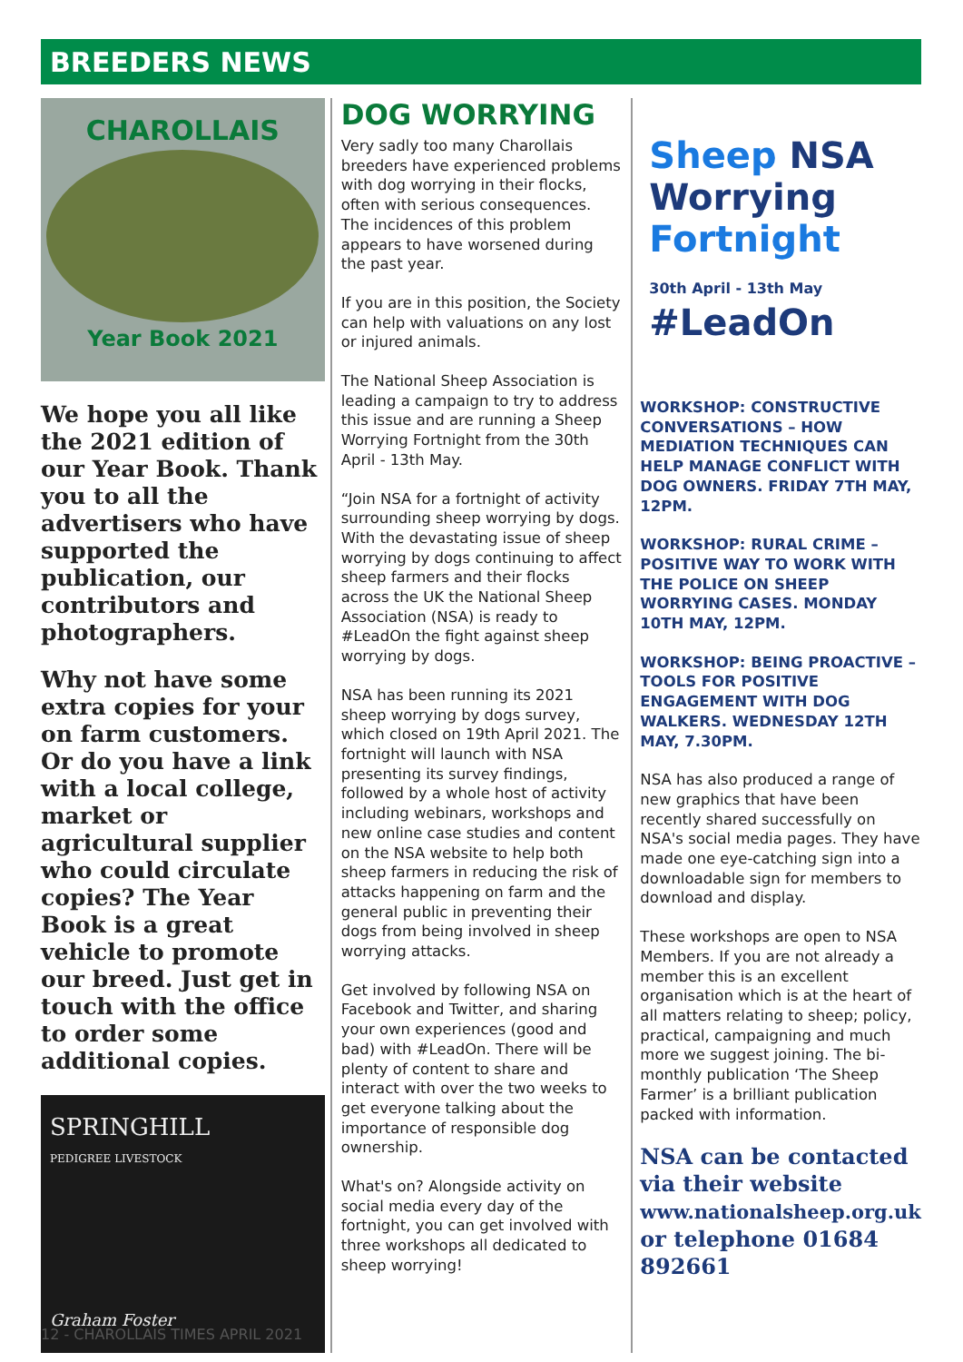BREEDERS NEWS
CHAROLLAIS
Year Book 2021
We hope you all like the 2021 edition of our Year Book. Thank you to all the advertisers who have supported the publication, our contributors and photographers.
Why not have some extra copies for your on farm customers. Or do you have a link with a local college, market or agricultural supplier who could circulate copies? The Year Book is a great vehicle to promote our breed. Just get in touch with the office to order some additional copies.
SPRINGHILL
PEDIGREE LIVESTOCK
Graham Foster
DOG WORRYING
Very sadly too many Charollais breeders have experienced problems with dog worrying in their flocks, often with serious consequences. The incidences of this problem appears to have worsened during the past year.
If you are in this position, the Society can help with valuations on any lost or injured animals.
The National Sheep Association is leading a campaign to try to address this issue and are running a Sheep Worrying Fortnight from the 30th April - 13th May.
“Join NSA for a fortnight of activity surrounding sheep worrying by dogs. With the devastating issue of sheep worrying by dogs continuing to affect sheep farmers and their flocks across the UK the National Sheep Association (NSA) is ready to #LeadOn the fight against sheep worrying by dogs.
NSA has been running its 2021 sheep worrying by dogs survey, which closed on 19th April 2021. The fortnight will launch with NSA presenting its survey findings, followed by a whole host of activity including webinars, workshops and new online case studies and content on the NSA website to help both sheep farmers in reducing the risk of attacks happening on farm and the general public in preventing their dogs from being involved in sheep worrying attacks.
Get involved by following NSA on Facebook and Twitter, and sharing your own experiences (good and bad) with #LeadOn. There will be plenty of content to share and interact with over the two weeks to get everyone talking about the importance of responsible dog ownership.
What's on? Alongside activity on social media every day of the fortnight, you can get involved with three workshops all dedicated to sheep worrying!
Sheep NSA
Worrying
Fortnight
30th April - 13th May
#LeadOn
WORKSHOP: CONSTRUCTIVE CONVERSATIONS – HOW MEDIATION TECHNIQUES CAN HELP MANAGE CONFLICT WITH DOG OWNERS. FRIDAY 7TH MAY, 12PM.
WORKSHOP: RURAL CRIME – POSITIVE WAY TO WORK WITH THE POLICE ON SHEEP WORRYING CASES. MONDAY 10TH MAY, 12PM.
WORKSHOP: BEING PROACTIVE – TOOLS FOR POSITIVE ENGAGEMENT WITH DOG WALKERS. WEDNESDAY 12TH MAY, 7.30PM.
NSA has also produced a range of new graphics that have been recently shared successfully on NSA's social media pages. They have made one eye-catching sign into a downloadable sign for members to download and display.
These workshops are open to NSA Members. If you are not already a member this is an excellent organisation which is at the heart of all matters relating to sheep; policy, practical, campaigning and much more we suggest joining. The bi-monthly publication ‘The Sheep Farmer’ is a brilliant publication packed with information.
NSA can be contacted via their website www.nationalsheep.org.uk or telephone 01684 892661
12 - CHAROLLAIS TIMES APRIL 2021